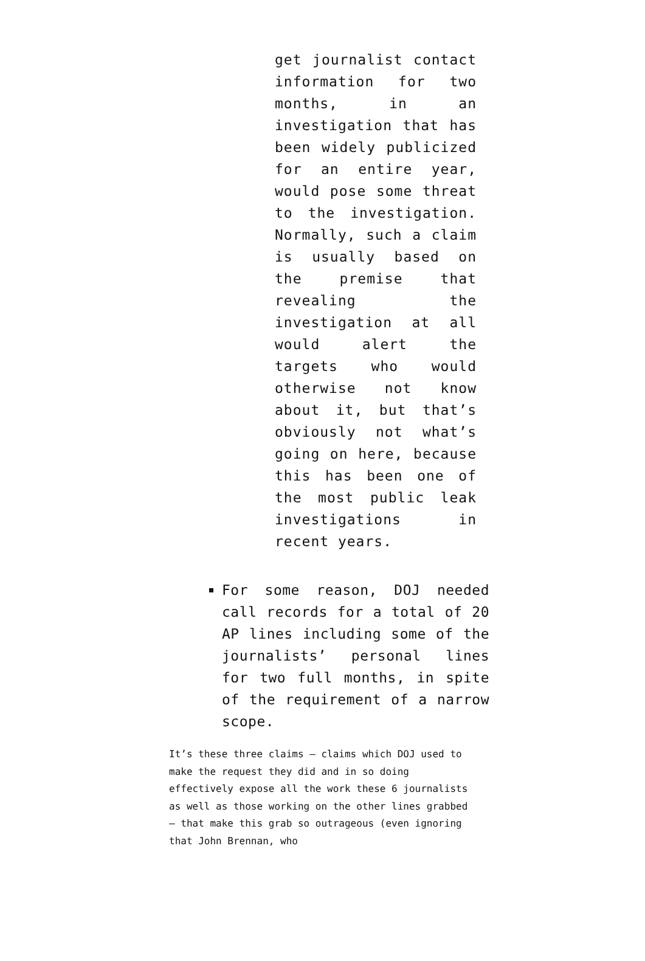get journalist contact information for two months, in an investigation that has been widely publicized for an entire year, would pose some threat to the investigation. Normally, such a claim is usually based on the premise that revealing the investigation at all would alert the targets who would otherwise not know about it, but that’s obviously not what’s going on here, because this has been one of the most public leak investigations in recent years.
For some reason, DOJ needed call records for a total of 20 AP lines including some of the journalists’ personal lines for two full months, in spite of the requirement of a narrow scope.
It’s these three claims — claims which DOJ used to make the request they did and in so doing effectively expose all the work these 6 journalists as well as those working on the other lines grabbed — that make this grab so outrageous (even ignoring that John Brennan, who